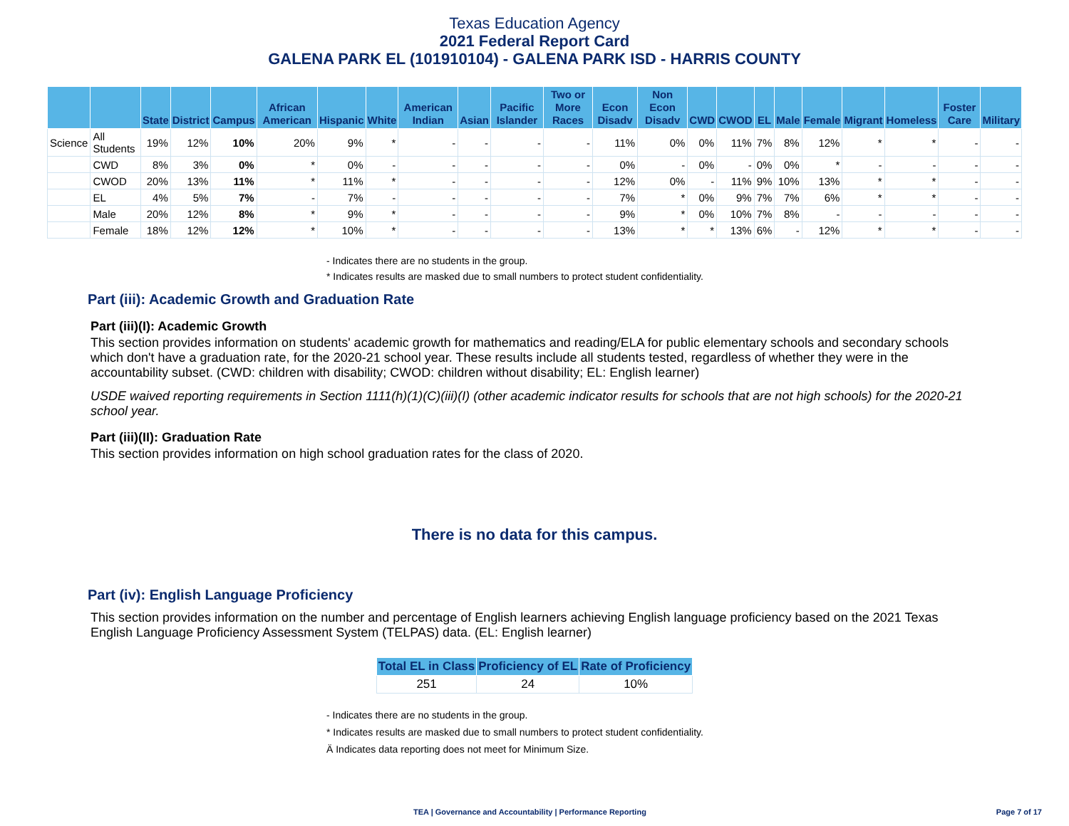Texas Education Agency
2021 Federal Report Card
GALENA PARK EL (101910104) - GALENA PARK ISD - HARRIS COUNTY
| | | State | District | Campus | African American | Hispanic | White | American Indian | Asian | Pacific Islander | Two or More Races | Econ Disadv | Non Econ Disadv | CWD | CWOD | EL | Male | Female | Migrant | Homeless | Foster Care | Military |
| --- | --- | --- | --- | --- | --- | --- | --- | --- | --- | --- | --- | --- | --- | --- | --- | --- | --- | --- | --- | --- | --- | --- |
| Science | All Students | 19% | 12% | 10% | 20% | 9% | * | - | - | - | - | 11% | 0% | 0% | 11% | 7% | 8% | 12% | * | * | - | - |
| | CWD | 8% | 3% | 0% | * | 0% | - | - | - | - | - | 0% | - | 0% | - | 0% | 0% | * | - | - | - | - |
| | CWOD | 20% | 13% | 11% | * | 11% | * | - | - | - | - | 12% | 0% | - | 11% | 9% | 10% | 13% | * | * | - | - |
| | EL | 4% | 5% | 7% | - | 7% | - | - | - | - | - | 7% | * | 0% | 9% | 7% | 7% | 6% | * | * | - | - |
| | Male | 20% | 12% | 8% | * | 9% | * | - | - | - | - | 9% | * | 0% | 10% | 7% | 8% | - | - | - | - | - |
| | Female | 18% | 12% | 12% | * | 10% | * | - | - | - | - | 13% | * | * | 13% | 6% | - | 12% | * | * | - | - |
- Indicates there are no students in the group.
* Indicates results are masked due to small numbers to protect student confidentiality.
Part (iii): Academic Growth and Graduation Rate
Part (iii)(I): Academic Growth
This section provides information on students' academic growth for mathematics and reading/ELA for public elementary schools and secondary schools which don't have a graduation rate, for the 2020-21 school year. These results include all students tested, regardless of whether they were in the accountability subset. (CWD: children with disability; CWOD: children without disability; EL: English learner)
USDE waived reporting requirements in Section 1111(h)(1)(C)(iii)(I) (other academic indicator results for schools that are not high schools) for the 2020-21 school year.
Part (iii)(II): Graduation Rate
This section provides information on high school graduation rates for the class of 2020.
There is no data for this campus.
Part (iv): English Language Proficiency
This section provides information on the number and percentage of English learners achieving English language proficiency based on the 2021 Texas English Language Proficiency Assessment System (TELPAS) data. (EL: English learner)
| Total EL in Class | Proficiency of EL | Rate of Proficiency |
| --- | --- | --- |
| 251 | 24 | 10% |
- Indicates there are no students in the group.
* Indicates results are masked due to small numbers to protect student confidentiality.
Ä Indicates data reporting does not meet for Minimum Size.
TEA | Governance and Accountability | Performance Reporting Page 7 of 17